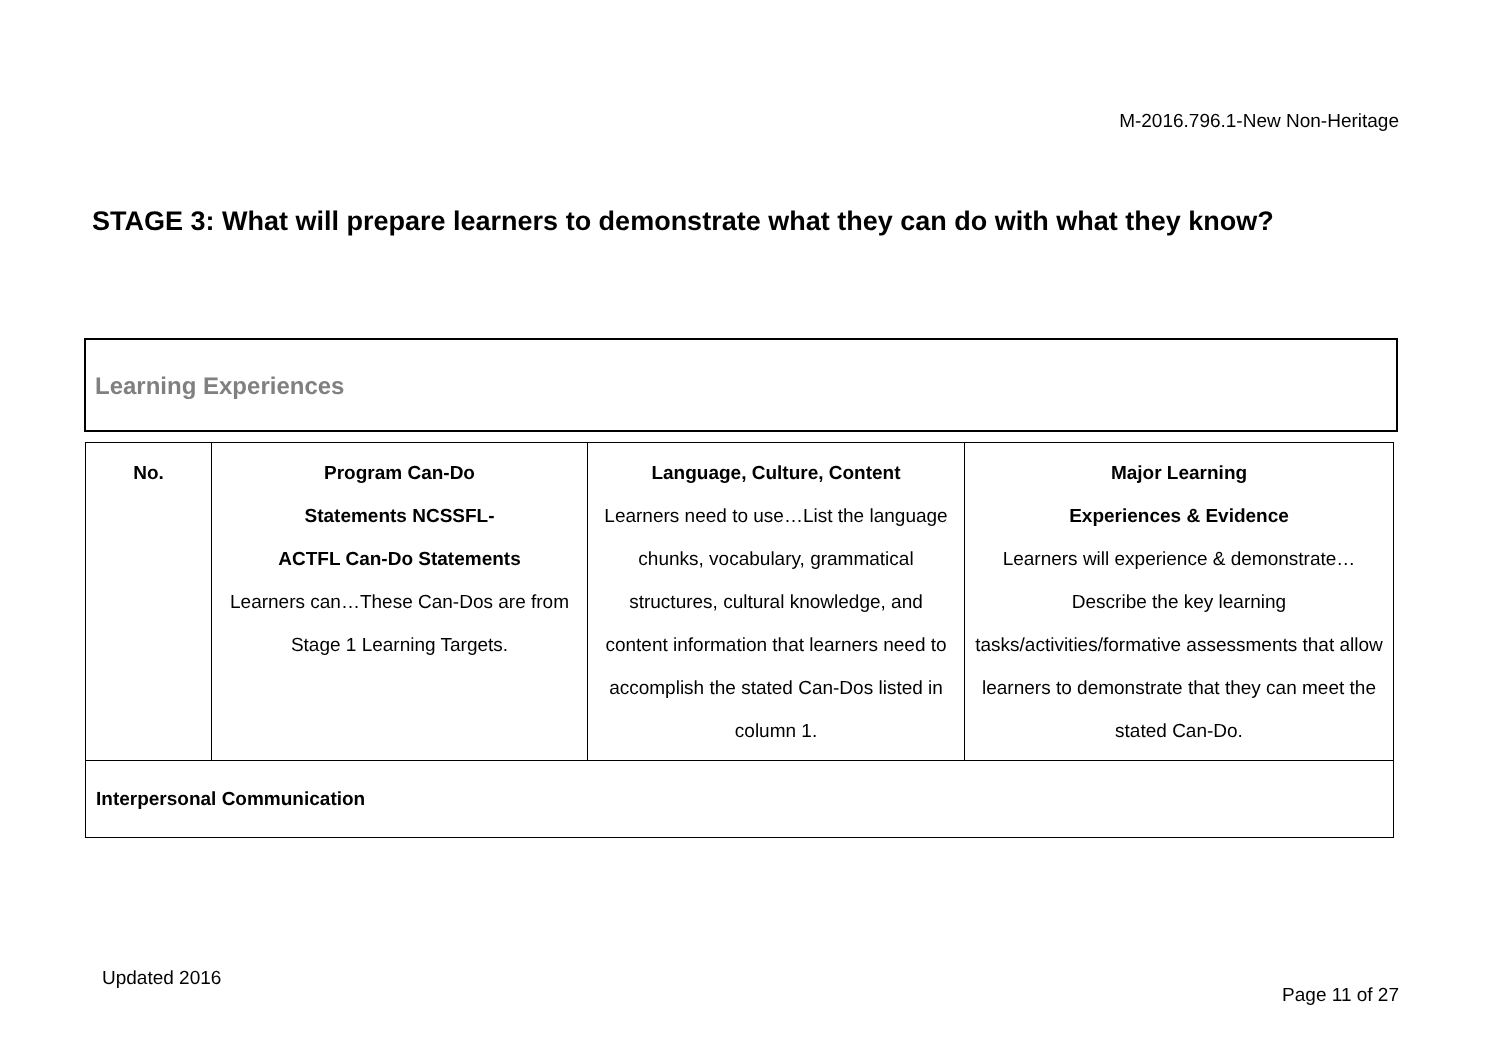M-2016.796.1-New Non-Heritage
STAGE 3: What will prepare learners to demonstrate what they can do with what they know?
Learning Experiences
| No. | Program Can-Do Statements NCSSFL- ACTFL Can-Do Statements Learners can…These Can-Dos are from Stage 1 Learning Targets. | Language, Culture, Content Learners need to use…List the language chunks, vocabulary, grammatical structures, cultural knowledge, and content information that learners need to accomplish the stated Can-Dos listed in column 1. | Major Learning Experiences & Evidence Learners will experience & demonstrate…Describe the key learning tasks/activities/formative assessments that allow learners to demonstrate that they can meet the stated Can-Do. |
| Interpersonal Communication | | | |
Updated 2016
Page 11 of 27